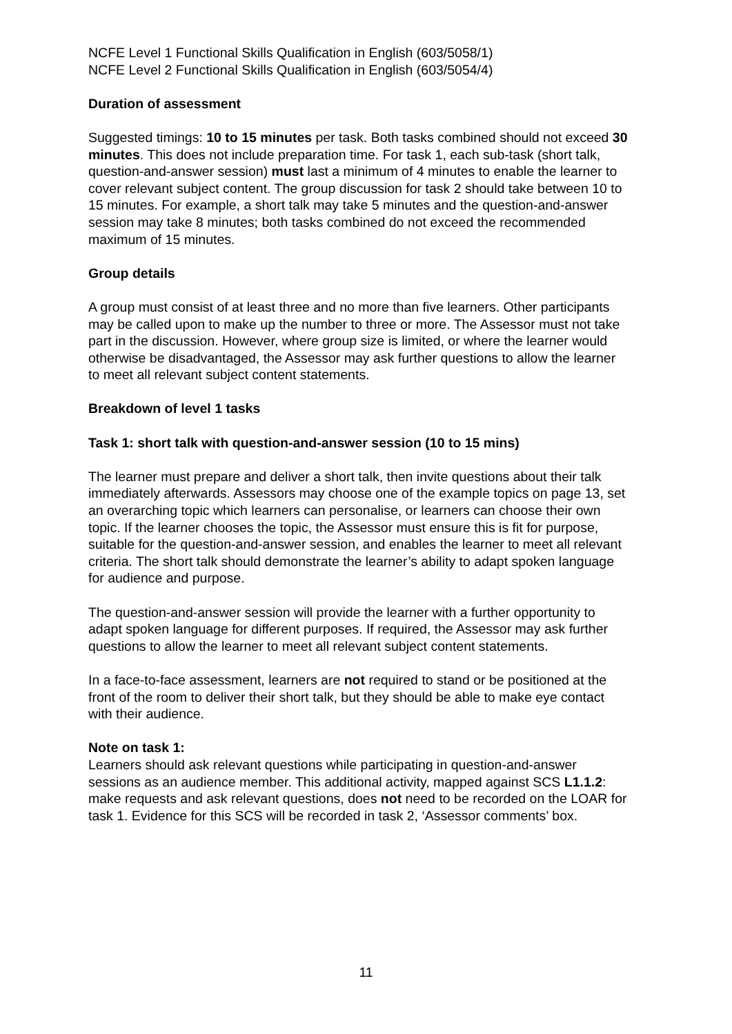NCFE Level 1 Functional Skills Qualification in English (603/5058/1)
NCFE Level 2 Functional Skills Qualification in English (603/5054/4)
Duration of assessment
Suggested timings: 10 to 15 minutes per task. Both tasks combined should not exceed 30 minutes. This does not include preparation time. For task 1, each sub-task (short talk, question-and-answer session) must last a minimum of 4 minutes to enable the learner to cover relevant subject content. The group discussion for task 2 should take between 10 to 15 minutes. For example, a short talk may take 5 minutes and the question-and-answer session may take 8 minutes; both tasks combined do not exceed the recommended maximum of 15 minutes.
Group details
A group must consist of at least three and no more than five learners. Other participants may be called upon to make up the number to three or more. The Assessor must not take part in the discussion. However, where group size is limited, or where the learner would otherwise be disadvantaged, the Assessor may ask further questions to allow the learner to meet all relevant subject content statements.
Breakdown of level 1 tasks
Task 1: short talk with question-and-answer session (10 to 15 mins)
The learner must prepare and deliver a short talk, then invite questions about their talk immediately afterwards. Assessors may choose one of the example topics on page 13, set an overarching topic which learners can personalise, or learners can choose their own topic. If the learner chooses the topic, the Assessor must ensure this is fit for purpose, suitable for the question-and-answer session, and enables the learner to meet all relevant criteria. The short talk should demonstrate the learner’s ability to adapt spoken language for audience and purpose.
The question-and-answer session will provide the learner with a further opportunity to adapt spoken language for different purposes. If required, the Assessor may ask further questions to allow the learner to meet all relevant subject content statements.
In a face-to-face assessment, learners are not required to stand or be positioned at the front of the room to deliver their short talk, but they should be able to make eye contact with their audience.
Note on task 1:
Learners should ask relevant questions while participating in question-and-answer sessions as an audience member. This additional activity, mapped against SCS L1.1.2: make requests and ask relevant questions, does not need to be recorded on the LOAR for task 1. Evidence for this SCS will be recorded in task 2, ‘Assessor comments’ box.
11